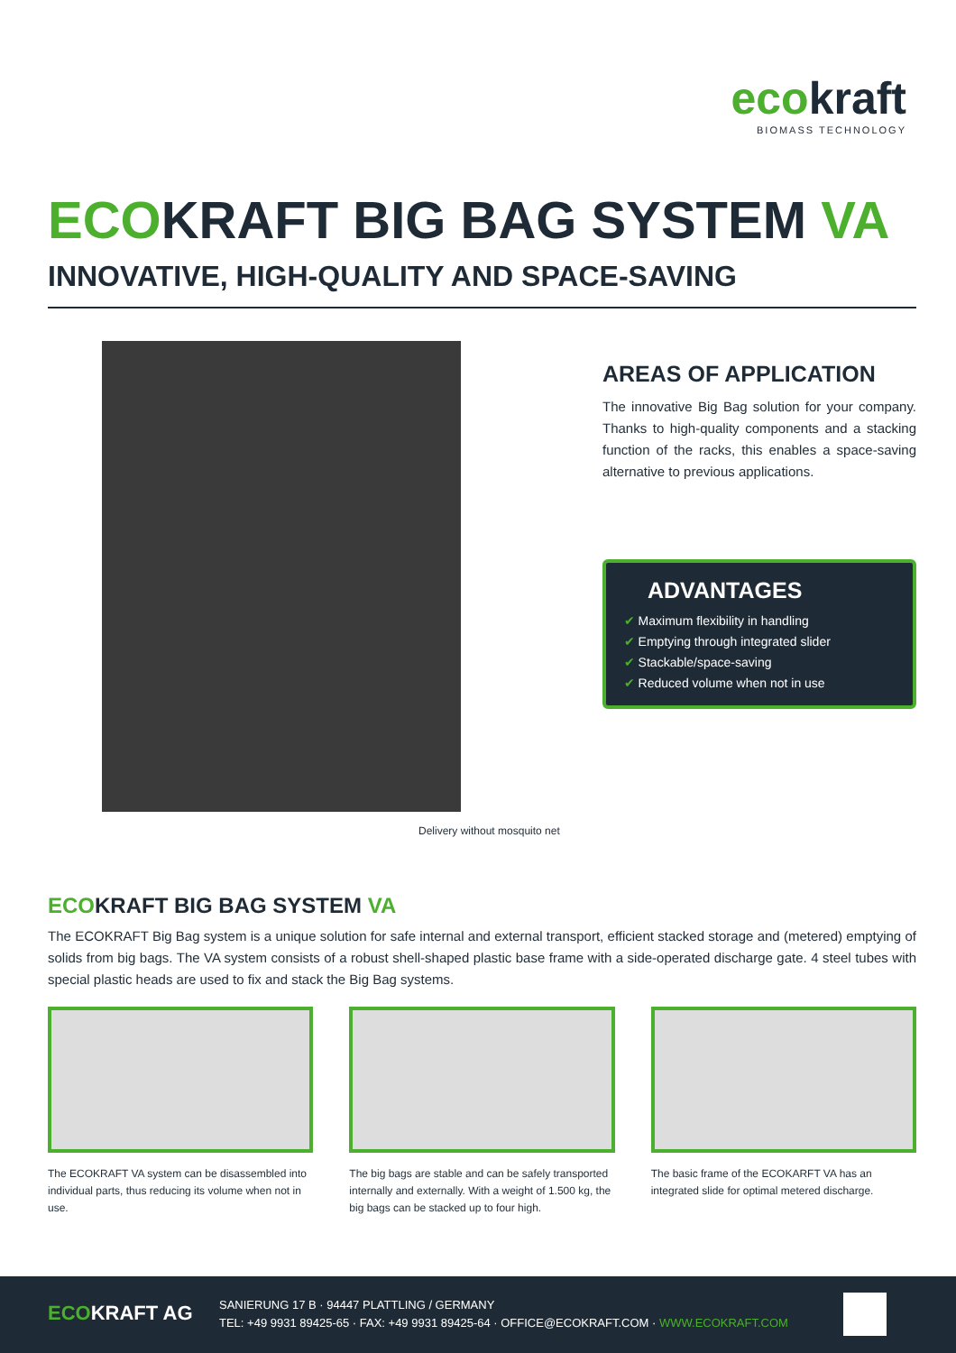ecokraft
BIOMASS TECHNOLOGY
ECOKRAFT BIG BAG SYSTEM VA
INNOVATIVE, HIGH-QUALITY AND SPACE-SAVING
Delivery without mosquito net
AREAS OF APPLICATION
The innovative Big Bag solution for your company. Thanks to high-quality components and a stacking function of the racks, this enables a space-saving alternative to previous applications.
ADVANTAGES
✔ Maximum flexibility in handling
✔ Emptying through integrated slider
✔ Stackable/space-saving
✔ Reduced volume when not in use
ECOKRAFT BIG BAG SYSTEM VA
The ECOKRAFT Big Bag system is a unique solution for safe internal and external transport, efficient stacked storage and (metered) emptying of solids from big bags. The VA system consists of a robust shell-shaped plastic base frame with a side-operated discharge gate. 4 steel tubes with special plastic heads are used to fix and stack the Big Bag systems.
The ECOKRAFT VA system can be disassembled into individual parts, thus reducing its volume when not in use.
The big bags are stable and can be safely transported internally and externally. With a weight of 1.500 kg, the big bags can be stacked up to four high.
The basic frame of the ECOKARFT VA has an integrated slide for optimal metered discharge.
ECOKRAFT AG
SANIERUNG 17 B · 94447 PLATTLING / GERMANY
TEL: +49 9931 89425-65 · FAX: +49 9931 89425-64 · OFFICE@ECOKRAFT.COM · WWW.ECOKRAFT.COM